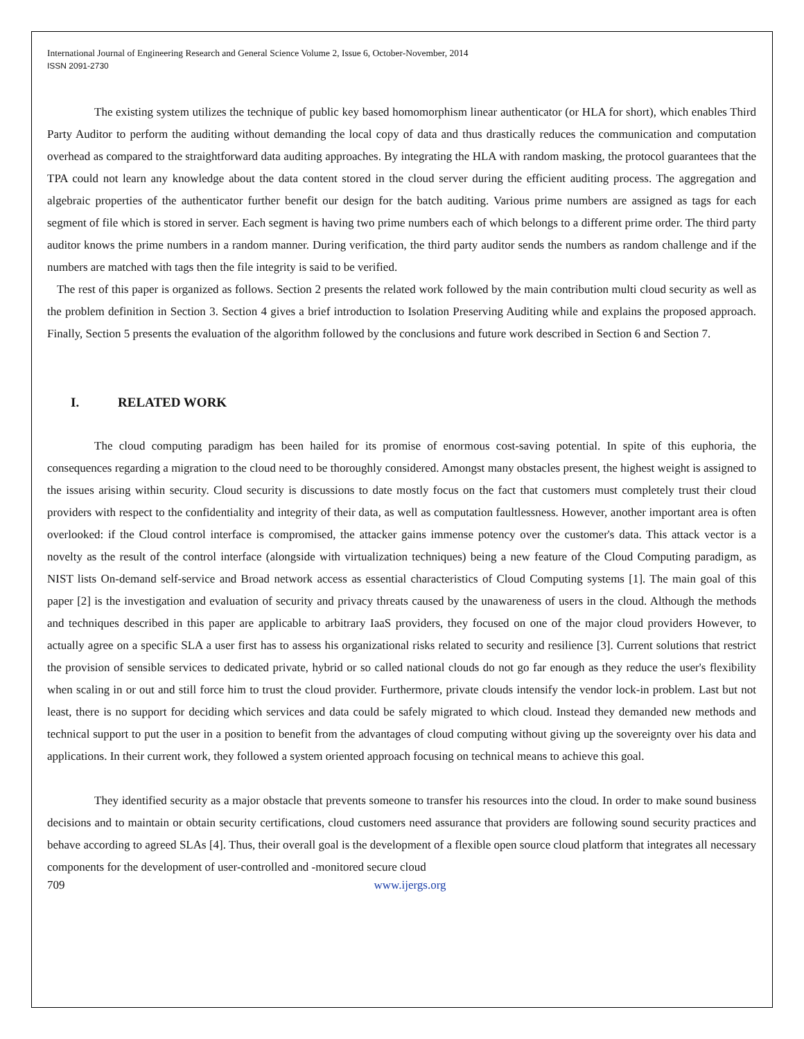International Journal of Engineering Research and General Science Volume 2, Issue 6, October-November, 2014
ISSN 2091-2730
The existing system utilizes the technique of public key based homomorphism linear authenticator (or HLA for short), which enables Third Party Auditor to perform the auditing without demanding the local copy of data and thus drastically reduces the communication and computation overhead as compared to the straightforward data auditing approaches. By integrating the HLA with random masking, the protocol guarantees that the TPA could not learn any knowledge about the data content stored in the cloud server during the efficient auditing process. The aggregation and algebraic properties of the authenticator further benefit our design for the batch auditing. Various prime numbers are assigned as tags for each segment of file which is stored in server. Each segment is having two prime numbers each of which belongs to a different prime order. The third party auditor knows the prime numbers in a random manner. During verification, the third party auditor sends the numbers as random challenge and if the numbers are matched with tags then the file integrity is said to be verified.
The rest of this paper is organized as follows. Section 2 presents the related work followed by the main contribution multi cloud security as well as the problem definition in Section 3. Section 4 gives a brief introduction to Isolation Preserving Auditing while and explains the proposed approach. Finally, Section 5 presents the evaluation of the algorithm followed by the conclusions and future work described in Section 6 and Section 7.
I. RELATED WORK
The cloud computing paradigm has been hailed for its promise of enormous cost-saving potential. In spite of this euphoria, the consequences regarding a migration to the cloud need to be thoroughly considered. Amongst many obstacles present, the highest weight is assigned to the issues arising within security. Cloud security is discussions to date mostly focus on the fact that customers must completely trust their cloud providers with respect to the confidentiality and integrity of their data, as well as computation faultlessness. However, another important area is often overlooked: if the Cloud control interface is compromised, the attacker gains immense potency over the customer's data. This attack vector is a novelty as the result of the control interface (alongside with virtualization techniques) being a new feature of the Cloud Computing paradigm, as NIST lists On-demand self-service and Broad network access as essential characteristics of Cloud Computing systems [1]. The main goal of this paper [2] is the investigation and evaluation of security and privacy threats caused by the unawareness of users in the cloud. Although the methods and techniques described in this paper are applicable to arbitrary IaaS providers, they focused on one of the major cloud providers However, to actually agree on a specific SLA a user first has to assess his organizational risks related to security and resilience [3]. Current solutions that restrict the provision of sensible services to dedicated private, hybrid or so called national clouds do not go far enough as they reduce the user's flexibility when scaling in or out and still force him to trust the cloud provider. Furthermore, private clouds intensify the vendor lock-in problem. Last but not least, there is no support for deciding which services and data could be safely migrated to which cloud. Instead they demanded new methods and technical support to put the user in a position to benefit from the advantages of cloud computing without giving up the sovereignty over his data and applications. In their current work, they followed a system oriented approach focusing on technical means to achieve this goal.
They identified security as a major obstacle that prevents someone to transfer his resources into the cloud. In order to make sound business decisions and to maintain or obtain security certifications, cloud customers need assurance that providers are following sound security practices and behave according to agreed SLAs [4]. Thus, their overall goal is the development of a flexible open source cloud platform that integrates all necessary components for the development of user-controlled and -monitored secure cloud
709 www.ijergs.org